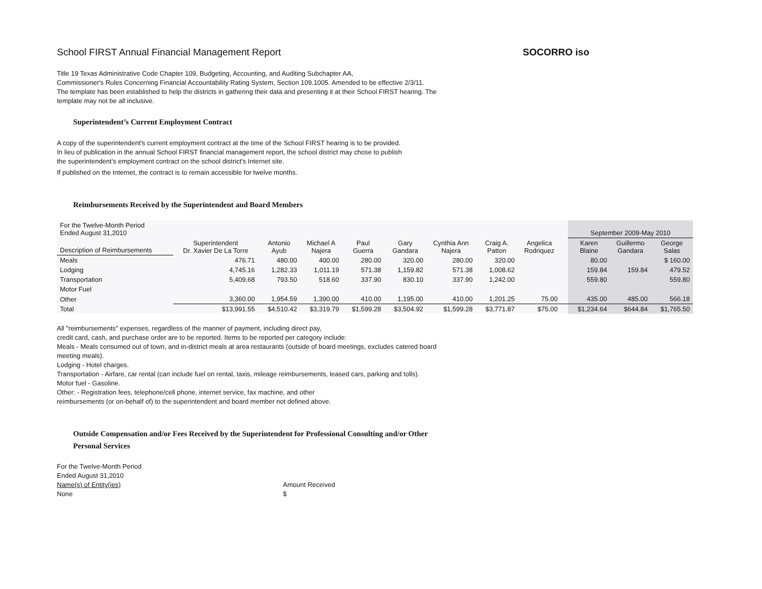School FIRST Annual Financial Management Report SOCORRO iso
Title 19 Texas Administrative Code Chapter 109, Budgeting, Accounting, and Auditing Subchapter AA,
Commissioner's Rules Concerning Financial Accountability Rating System, Section 109.1005. Amended to be effective 2/3/11.
The template has been established to help the districts in gathering their data and presenting it at their School FIRST hearing. The
template may not be all inclusive.
Superintendent’s Current Employment Contract
A copy of the superintendent's current employment contract at the time of the School FIRST hearing is to be provided.
In lieu of publication in the annual School FIRST financial management report, the school district may chose to publish
the superintendent’s employment contract on the school district's Internet site.
If published on the Internet, the contract is to remain accessible for twelve months.
Reimbursements Received by the Superintendent and Board Members
| For the Twelve-Month Period Ended August 31,2010 | | | | | | | | | | September 2009-May 2010 | | |
| Description of Reimbursements | Superintendent Dr. Xavier De La Torre | Antonio Ayub | Michael A Najera | Paul Guerra | Gary Gandara | Cynthia Ann Najera | Craig A. Patton | Angelica Rodriquez | | Karen Blaine | Guillermo Gandara | George Salas |
| Meals | 476.71 | 480.00 | 400.00 | 280.00 | 320.00 | 280.00 | 320.00 | | | 80.00 | | $ 160.00 |
| Lodging | 4,745.16 | 1,282.33 | 1,011.19 | 571.38 | 1,159.82 | 571.38 | 1,008.62 | | | 159.84 | 159.84 | 479.52 |
| Transportation | 5,409.68 | 793.50 | 518.60 | 337.90 | 830.10 | 337.90 | 1,242.00 | | | 559.80 | | 559.80 |
| Motor Fuel | | | | | | | | | | | | |
| Other | 3,360.00 | 1,954.59 | 1,390.00 | 410.00 | 1,195.00 | 410.00 | 1,201.25 | 75.00 | | 435.00 | 485.00 | 566.18 |
| Total | $13,991.55 | $4,510.42 | $3,319.79 | $1,599.28 | $3,504.92 | $1,599.28 | $3,771.87 | $75.00 | | $1,234.64 | $644.84 | $1,765.50 |
All "reimbursements" expenses, regardless of the manner of payment, including direct pay,
credit card, cash, and purchase order are to be reported. Items to be reported per category include:
Meals - Meals consumed out of town, and in-district meals at area restaurants (outside of board meetings, excludes catered board
meeting meals).
Lodging - Hotel charges.
Transportation - Airfare, car rental (can include fuel on rental, taxis, mileage reimbursements, leased cars, parking and tolls).
Motor fuel - Gasoline.
Other: - Registration fees, telephone/cell phone, internet service, fax machine, and other
reimbursements (or on-behalf of) to the superintendent and board member not defined above.
Outside Compensation and/or Fees Received by the Superintendent for Professional Consulting and/or Other
Personal Services
For the Twelve-Month Period
Ended August 31,2010
Name(s) of Entity(ies) Amount Received
None $